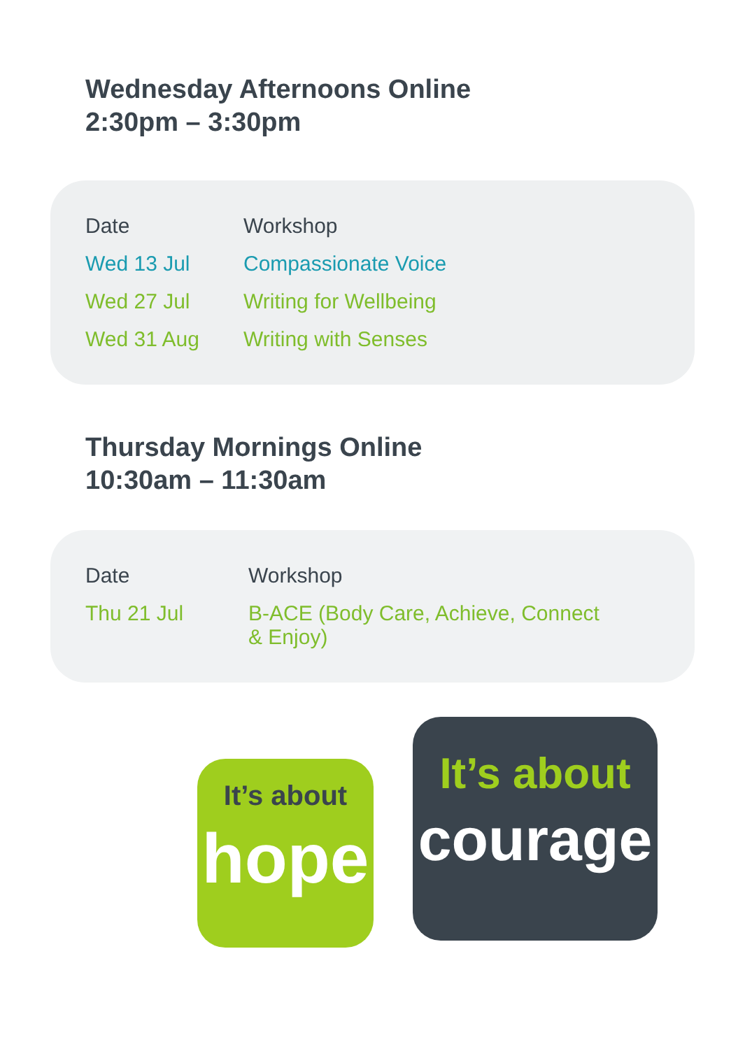Wednesday Afternoons Online
2:30pm – 3:30pm
| Date | Workshop |
| --- | --- |
| Wed 13 Jul | Compassionate Voice |
| Wed 27 Jul | Writing for Wellbeing |
| Wed 31 Aug | Writing with Senses |
Thursday Mornings Online
10:30am – 11:30am
| Date | Workshop |
| --- | --- |
| Thu 21 Jul | B-ACE (Body Care, Achieve, Connect & Enjoy) |
It’s about
hope
It’s about
courage